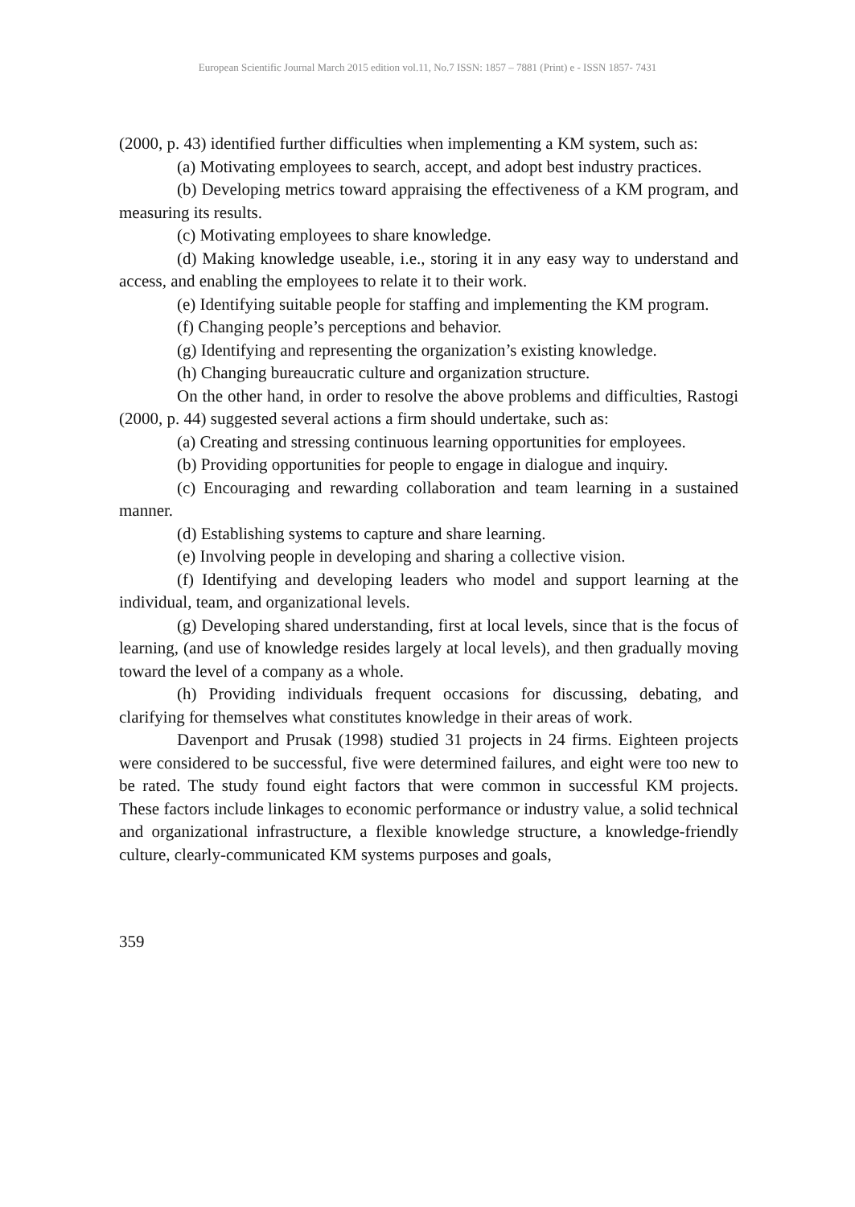European Scientific Journal March 2015 edition vol.11, No.7 ISSN: 1857 – 7881 (Print) e - ISSN 1857- 7431
(2000, p. 43) identified further difficulties when implementing a KM system, such as:
(a) Motivating employees to search, accept, and adopt best industry practices.
(b) Developing metrics toward appraising the effectiveness of a KM program, and measuring its results.
(c) Motivating employees to share knowledge.
(d) Making knowledge useable, i.e., storing it in any easy way to understand and access, and enabling the employees to relate it to their work.
(e) Identifying suitable people for staffing and implementing the KM program.
(f) Changing people’s perceptions and behavior.
(g) Identifying and representing the organization’s existing knowledge.
(h) Changing bureaucratic culture and organization structure.
On the other hand, in order to resolve the above problems and difficulties, Rastogi (2000, p. 44) suggested several actions a firm should undertake, such as:
(a) Creating and stressing continuous learning opportunities for employees.
(b) Providing opportunities for people to engage in dialogue and inquiry.
(c) Encouraging and rewarding collaboration and team learning in a sustained manner.
(d) Establishing systems to capture and share learning.
(e) Involving people in developing and sharing a collective vision.
(f) Identifying and developing leaders who model and support learning at the individual, team, and organizational levels.
(g) Developing shared understanding, first at local levels, since that is the focus of learning, (and use of knowledge resides largely at local levels), and then gradually moving toward the level of a company as a whole.
(h) Providing individuals frequent occasions for discussing, debating, and clarifying for themselves what constitutes knowledge in their areas of work.
Davenport and Prusak (1998) studied 31 projects in 24 firms. Eighteen projects were considered to be successful, five were determined failures, and eight were too new to be rated. The study found eight factors that were common in successful KM projects. These factors include linkages to economic performance or industry value, a solid technical and organizational infrastructure, a flexible knowledge structure, a knowledge-friendly culture, clearly-communicated KM systems purposes and goals,
359